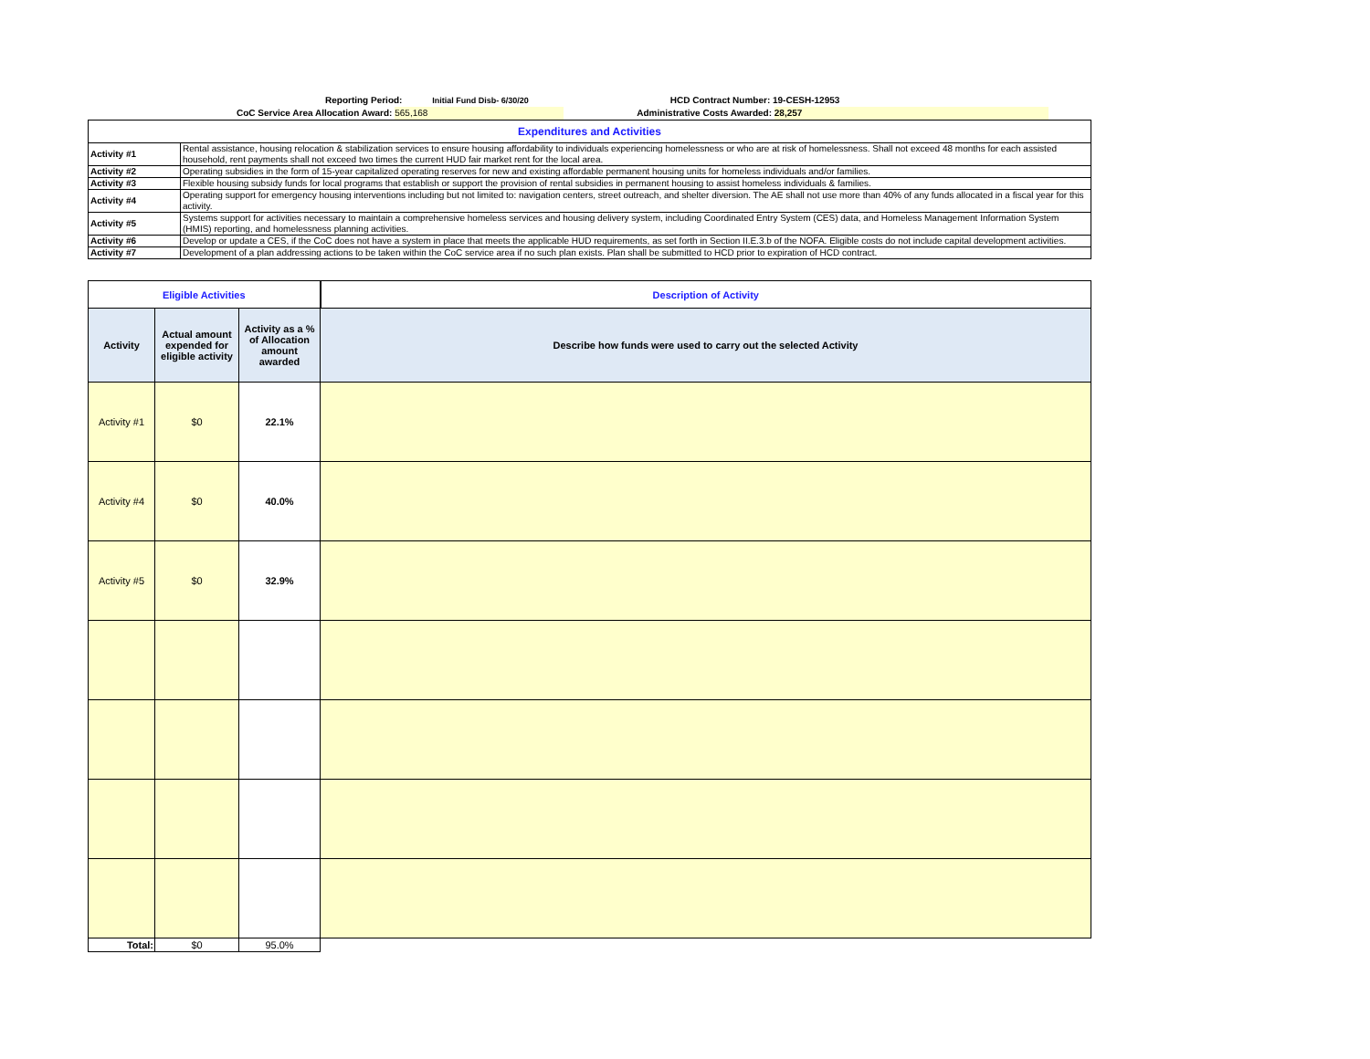Reporting Period: Initial Fund Disb- 6/30/20 HCD Contract Number: 19-CESH-12953
CoC Service Area Allocation Award: 565,168 Administrative Costs Awarded: 28,257
| Expenditures and Activities | |
| Activity #1 | Rental assistance, housing relocation & stabilization services to ensure housing affordability to individuals experiencing homelessness or who are at risk of homelessness. Shall not exceed 48 months for each assisted household, rent payments shall not exceed two times the current HUD fair market rent for the local area. |
| Activity #2 | Operating subsidies in the form of 15-year capitalized operating reserves for new and existing affordable permanent housing units for homeless individuals and/or families. |
| Activity #3 | Flexible housing subsidy funds for local programs that establish or support the provision of rental subsidies in permanent housing to assist homeless individuals & families. |
| Activity #4 | Operating support for emergency housing interventions including but not limited to: navigation centers, street outreach, and shelter diversion. The AE shall not use more than 40% of any funds allocated in a fiscal year for this activity. |
| Activity #5 | Systems support for activities necessary to maintain a comprehensive homeless services and housing delivery system, including Coordinated Entry System (CES) data, and Homeless Management Information System (HMIS) reporting, and homelessness planning activities. |
| Activity #6 | Develop or update a CES, if the CoC does not have a system in place that meets the applicable HUD requirements, as set forth in Section II.E.3.b of the NOFA. Eligible costs do not include capital development activities. |
| Activity #7 | Development of a plan addressing actions to be taken within the CoC service area if no such plan exists. Plan shall be submitted to HCD prior to expiration of HCD contract. |
| Eligible Activities | | | Description of Activity |
| Activity | Actual amount expended for eligible activity | Activity as a % of Allocation amount awarded | Describe how funds were used to carry out the selected Activity |
| Activity #1 | $0 | 22.1% | |
| Activity #4 | $0 | 40.0% | |
| Activity #5 | $0 | 32.9% | |
| Total: | $0 | 95.0% | |